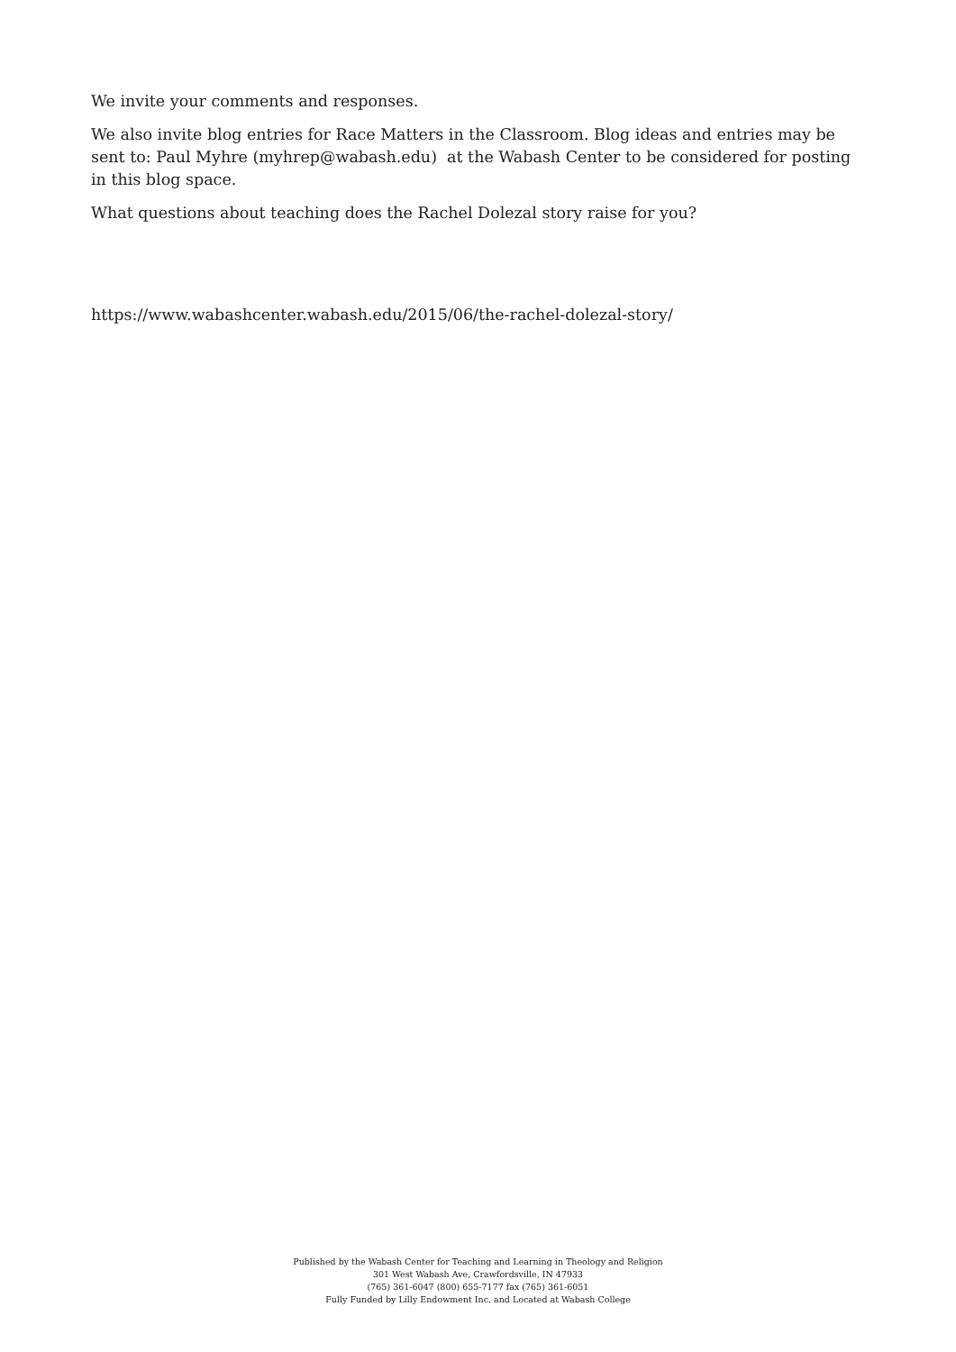We invite your comments and responses.
We also invite blog entries for Race Matters in the Classroom. Blog ideas and entries may be sent to: Paul Myhre (myhrep@wabash.edu) at the Wabash Center to be considered for posting in this blog space.
What questions about teaching does the Rachel Dolezal story raise for you?
https://www.wabashcenter.wabash.edu/2015/06/the-rachel-dolezal-story/
Published by the Wabash Center for Teaching and Learning in Theology and Religion
301 West Wabash Ave, Crawfordsville, IN 47933
(765) 361-6047 (800) 655-7177 fax (765) 361-6051
Fully Funded by Lilly Endowment Inc. and Located at Wabash College